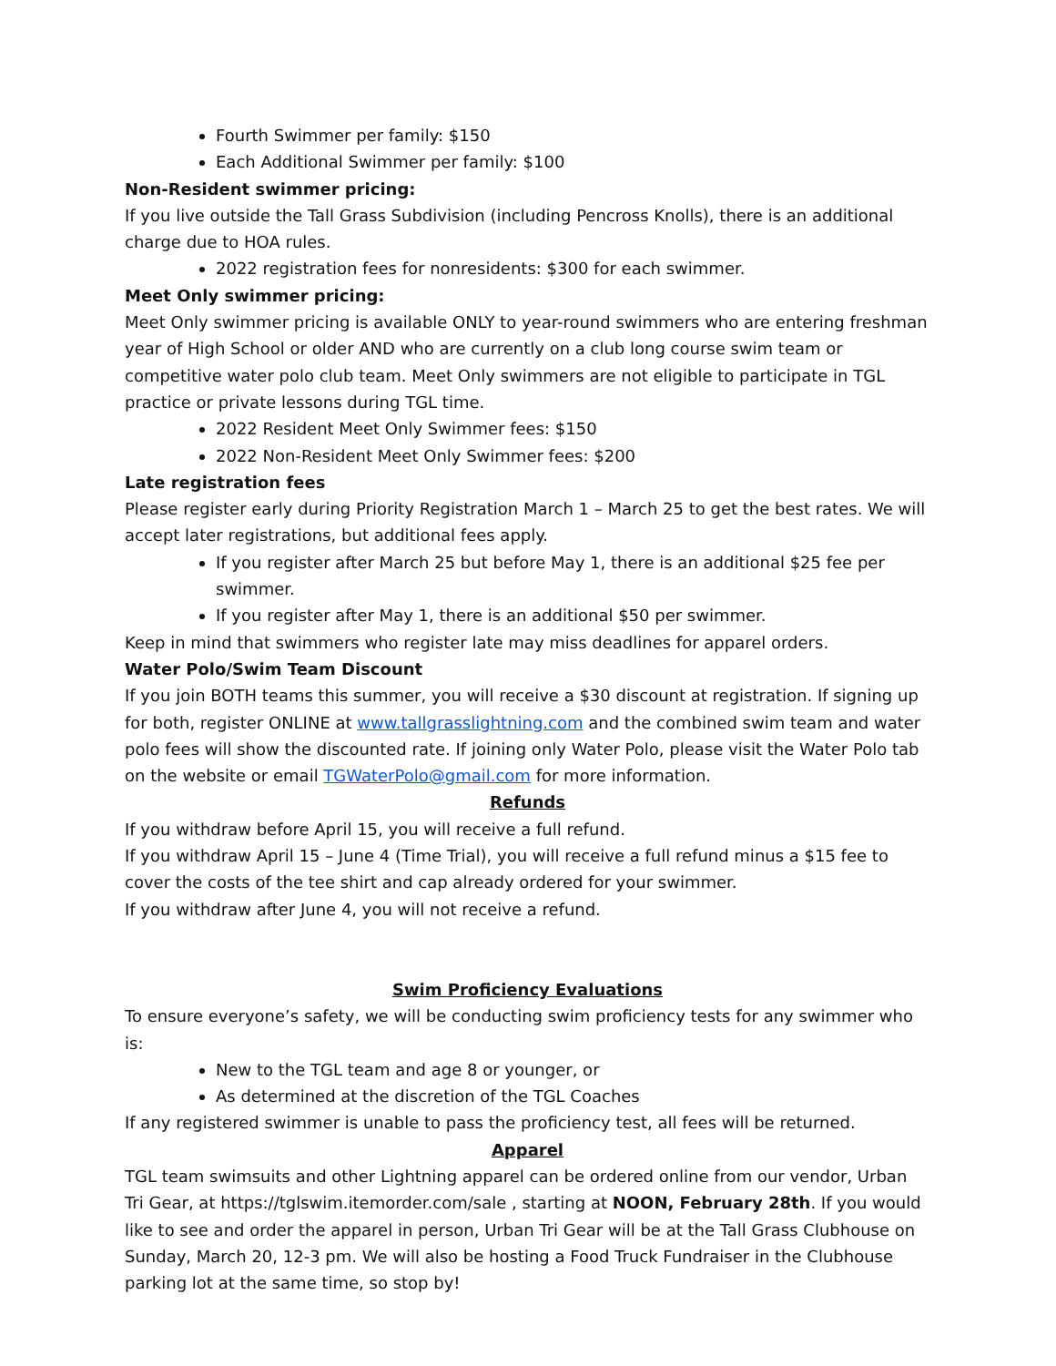Fourth Swimmer per family: $150
Each Additional Swimmer per family: $100
Non-Resident swimmer pricing:
If you live outside the Tall Grass Subdivision (including Pencross Knolls), there is an additional charge due to HOA rules.
2022 registration fees for nonresidents: $300 for each swimmer.
Meet Only swimmer pricing:
Meet Only swimmer pricing is available ONLY to year-round swimmers who are entering freshman year of High School or older AND who are currently on a club long course swim team or competitive water polo club team. Meet Only swimmers are not eligible to participate in TGL practice or private lessons during TGL time.
2022 Resident Meet Only Swimmer fees: $150
2022 Non-Resident Meet Only Swimmer fees: $200
Late registration fees
Please register early during Priority Registration March 1 – March 25 to get the best rates. We will accept later registrations, but additional fees apply.
If you register after March 25 but before May 1, there is an additional $25 fee per swimmer.
If you register after May 1, there is an additional $50 per swimmer.
Keep in mind that swimmers who register late may miss deadlines for apparel orders.
Water Polo/Swim Team Discount
If you join BOTH teams this summer, you will receive a $30 discount at registration. If signing up for both, register ONLINE at www.tallgrasslightning.com and the combined swim team and water polo fees will show the discounted rate. If joining only Water Polo, please visit the Water Polo tab on the website or email TGWaterPolo@gmail.com for more information.
Refunds
If you withdraw before April 15, you will receive a full refund.
If you withdraw April 15 – June 4 (Time Trial), you will receive a full refund minus a $15 fee to cover the costs of the tee shirt and cap already ordered for your swimmer.
If you withdraw after June 4, you will not receive a refund.
Swim Proficiency Evaluations
To ensure everyone’s safety, we will be conducting swim proficiency tests for any swimmer who is:
New to the TGL team and age 8 or younger, or
As determined at the discretion of the TGL Coaches
If any registered swimmer is unable to pass the proficiency test, all fees will be returned.
Apparel
TGL team swimsuits and other Lightning apparel can be ordered online from our vendor, Urban Tri Gear, at https://tglswim.itemorder.com/sale , starting at NOON, February 28th. If you would like to see and order the apparel in person, Urban Tri Gear will be at the Tall Grass Clubhouse on Sunday, March 20, 12-3 pm. We will also be hosting a Food Truck Fundraiser in the Clubhouse parking lot at the same time, so stop by!